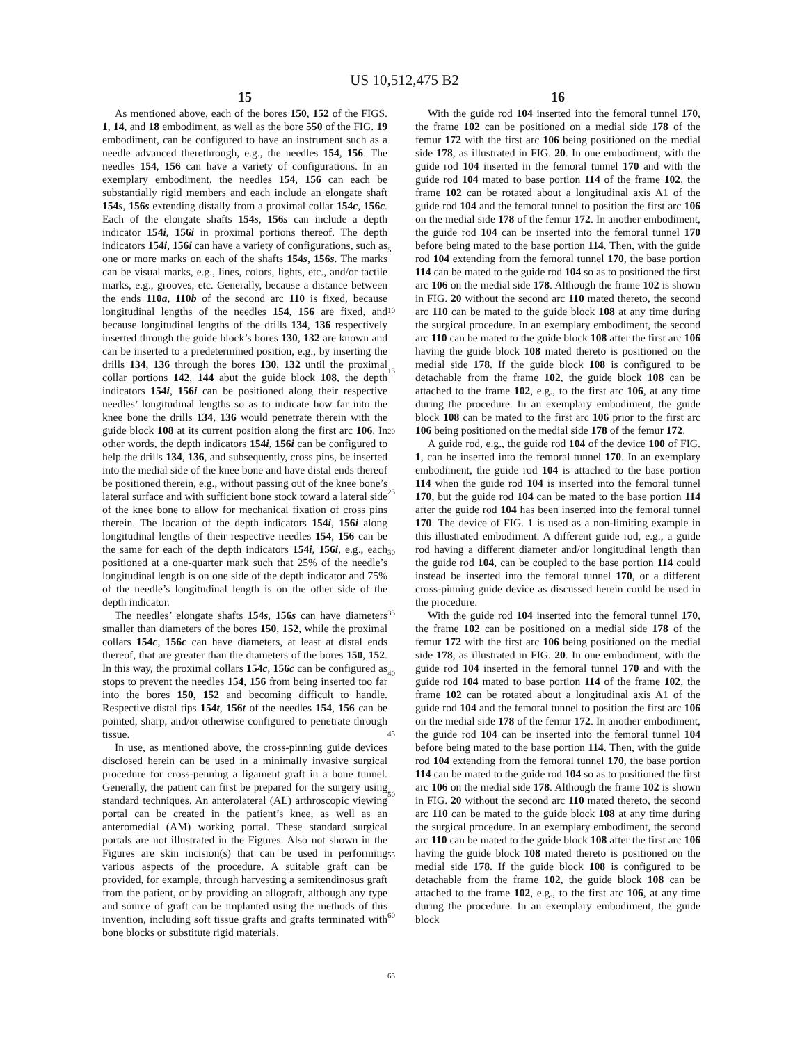US 10,512,475 B2
15
As mentioned above, each of the bores 150, 152 of the FIGS. 1, 14, and 18 embodiment, as well as the bore 550 of the FIG. 19 embodiment, can be configured to have an instrument such as a needle advanced therethrough, e.g., the needles 154, 156. The needles 154, 156 can have a variety of configurations. In an exemplary embodiment, the needles 154, 156 can each be substantially rigid members and each include an elongate shaft 154s, 156s extending distally from a proximal collar 154c, 156c. Each of the elongate shafts 154s, 156s can include a depth indicator 154i, 156i in proximal portions thereof. The depth indicators 154i, 156i can have a variety of configurations, such as one or more marks on each of the shafts 154s, 156s. The marks can be visual marks, e.g., lines, colors, lights, etc., and/or tactile marks, e.g., grooves, etc. Generally, because a distance between the ends 110a, 110b of the second arc 110 is fixed, because longitudinal lengths of the needles 154, 156 are fixed, and because longitudinal lengths of the drills 134, 136 respectively inserted through the guide block’s bores 130, 132 are known and can be inserted to a predetermined position, e.g., by inserting the drills 134, 136 through the bores 130, 132 until the proximal collar portions 142, 144 abut the guide block 108, the depth indicators 154i, 156i can be positioned along their respective needles’ longitudinal lengths so as to indicate how far into the knee bone the drills 134, 136 would penetrate therein with the guide block 108 at its current position along the first arc 106. In other words, the depth indicators 154i, 156i can be configured to help the drills 134, 136, and subsequently, cross pins, be inserted into the medial side of the knee bone and have distal ends thereof be positioned therein, e.g., without passing out of the knee bone’s lateral surface and with sufficient bone stock toward a lateral side of the knee bone to allow for mechanical fixation of cross pins therein. The location of the depth indicators 154i, 156i along longitudinal lengths of their respective needles 154, 156 can be the same for each of the depth indicators 154i, 156i, e.g., each positioned at a one-quarter mark such that 25% of the needle’s longitudinal length is on one side of the depth indicator and 75% of the needle’s longitudinal length is on the other side of the depth indicator.
The needles’ elongate shafts 154s, 156s can have diameters smaller than diameters of the bores 150, 152, while the proximal collars 154c, 156c can have diameters, at least at distal ends thereof, that are greater than the diameters of the bores 150, 152. In this way, the proximal collars 154c, 156c can be configured as stops to prevent the needles 154, 156 from being inserted too far into the bores 150, 152 and becoming difficult to handle. Respective distal tips 154t, 156t of the needles 154, 156 can be pointed, sharp, and/or otherwise configured to penetrate through tissue.
In use, as mentioned above, the cross-pinning guide devices disclosed herein can be used in a minimally invasive surgical procedure for cross-penning a ligament graft in a bone tunnel. Generally, the patient can first be prepared for the surgery using standard techniques. An anterolateral (AL) arthroscopic viewing portal can be created in the patient’s knee, as well as an anteromedial (AM) working portal. These standard surgical portals are not illustrated in the Figures. Also not shown in the Figures are skin incision(s) that can be used in performing various aspects of the procedure. A suitable graft can be provided, for example, through harvesting a semitendinosus graft from the patient, or by providing an allograft, although any type and source of graft can be implanted using the methods of this invention, including soft tissue grafts and grafts terminated with bone blocks or substitute rigid materials.
5
10
15
20
25
30
35
40
45
50
55
60
65
16
With the guide rod 104 inserted into the femoral tunnel 170, the frame 102 can be positioned on a medial side 178 of the femur 172 with the first arc 106 being positioned on the medial side 178, as illustrated in FIG. 20. In one embodiment, with the guide rod 104 inserted in the femoral tunnel 170 and with the guide rod 104 mated to base portion 114 of the frame 102, the frame 102 can be rotated about a longitudinal axis A1 of the guide rod 104 and the femoral tunnel to position the first arc 106 on the medial side 178 of the femur 172. In another embodiment, the guide rod 104 can be inserted into the femoral tunnel 170 before being mated to the base portion 114. Then, with the guide rod 104 extending from the femoral tunnel 170, the base portion 114 can be mated to the guide rod 104 so as to positioned the first arc 106 on the medial side 178. Although the frame 102 is shown in FIG. 20 without the second arc 110 mated thereto, the second arc 110 can be mated to the guide block 108 at any time during the surgical procedure. In an exemplary embodiment, the second arc 110 can be mated to the guide block 108 after the first arc 106 having the guide block 108 mated thereto is positioned on the medial side 178. If the guide block 108 is configured to be detachable from the frame 102, the guide block 108 can be attached to the frame 102, e.g., to the first arc 106, at any time during the procedure. In an exemplary embodiment, the guide block 108 can be mated to the first arc 106 prior to the first arc 106 being positioned on the medial side 178 of the femur 172.
A guide rod, e.g., the guide rod 104 of the device 100 of FIG. 1, can be inserted into the femoral tunnel 170. In an exemplary embodiment, the guide rod 104 is attached to the base portion 114 when the guide rod 104 is inserted into the femoral tunnel 170, but the guide rod 104 can be mated to the base portion 114 after the guide rod 104 has been inserted into the femoral tunnel 170. The device of FIG. 1 is used as a non-limiting example in this illustrated embodiment. A different guide rod, e.g., a guide rod having a different diameter and/or longitudinal length than the guide rod 104, can be coupled to the base portion 114 could instead be inserted into the femoral tunnel 170, or a different cross-pinning guide device as discussed herein could be used in the procedure.
With the guide rod 104 inserted into the femoral tunnel 170, the frame 102 can be positioned on a medial side 178 of the femur 172 with the first arc 106 being positioned on the medial side 178, as illustrated in FIG. 20. In one embodiment, with the guide rod 104 inserted in the femoral tunnel 170 and with the guide rod 104 mated to base portion 114 of the frame 102, the frame 102 can be rotated about a longitudinal axis A1 of the guide rod 104 and the femoral tunnel to position the first arc 106 on the medial side 178 of the femur 172. In another embodiment, the guide rod 104 can be inserted into the femoral tunnel 104 before being mated to the base portion 114. Then, with the guide rod 104 extending from the femoral tunnel 170, the base portion 114 can be mated to the guide rod 104 so as to positioned the first arc 106 on the medial side 178. Although the frame 102 is shown in FIG. 20 without the second arc 110 mated thereto, the second arc 110 can be mated to the guide block 108 at any time during the surgical procedure. In an exemplary embodiment, the second arc 110 can be mated to the guide block 108 after the first arc 106 having the guide block 108 mated thereto is positioned on the medial side 178. If the guide block 108 is configured to be detachable from the frame 102, the guide block 108 can be attached to the frame 102, e.g., to the first arc 106, at any time during the procedure. In an exemplary embodiment, the guide block